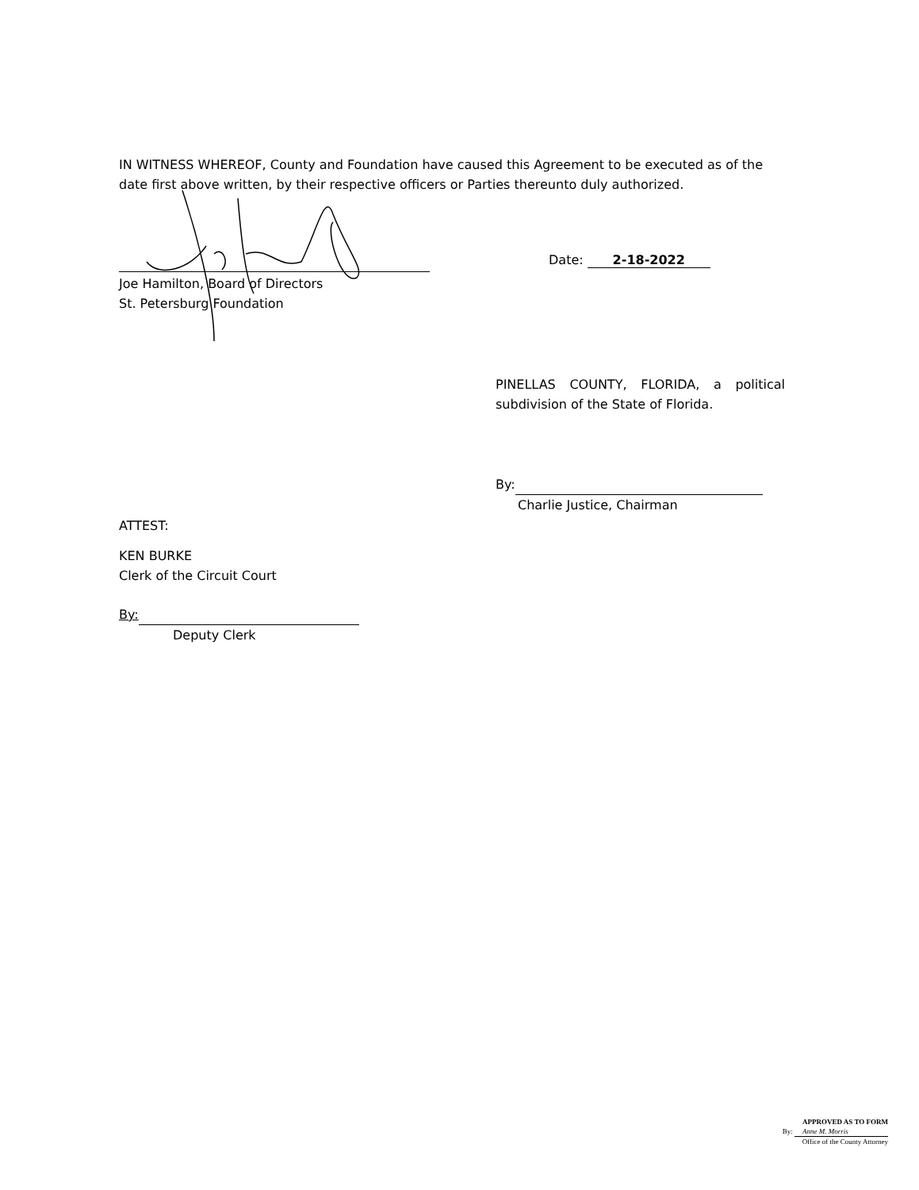IN WITNESS WHEREOF, County and Foundation have caused this Agreement to be executed as of the date first above written, by their respective officers or Parties thereunto duly authorized.
Date: 2-18-2022
Joe Hamilton, Board of Directors
St. Petersburg Foundation
PINELLAS COUNTY, FLORIDA, a political subdivision of the State of Florida.
By:
Charlie Justice, Chairman
ATTEST:
KEN BURKE
Clerk of the Circuit Court
By:
Deputy Clerk
APPROVED AS TO FORM
By: Anne M. Morris
Office of the County Attorney